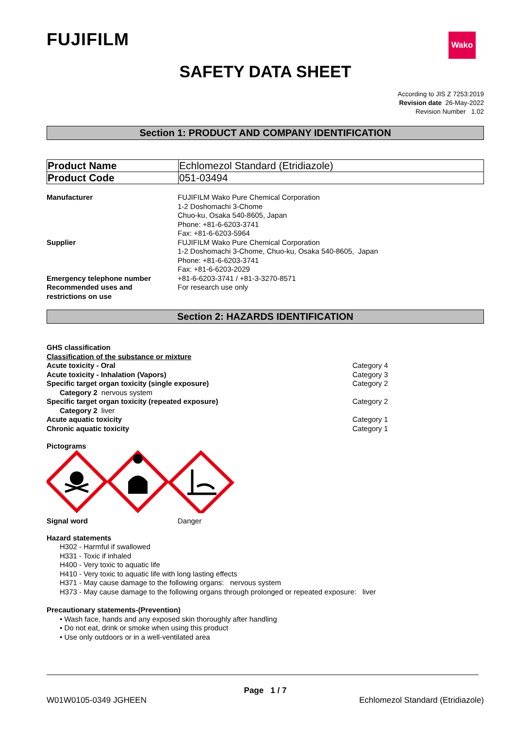FUJIFILM
Wako
SAFETY DATA SHEET
According to JIS Z 7253:2019
Revision date 26-May-2022
Revision Number 1.02
Section 1: PRODUCT AND COMPANY IDENTIFICATION
| Product Name | Echlomezol Standard (Etridiazole) |
| Product Code | 051-03494 |
| Manufacturer | FUJIFILM Wako Pure Chemical Corporation 1-2 Doshomachi 3-Chome Chuo-ku, Osaka 540-8605, Japan Phone: +81-6-6203-3741 Fax: +81-6-6203-5964 |
| Supplier | FUJIFILM Wako Pure Chemical Corporation 1-2 Doshomachi 3-Chome, Chuo-ku, Osaka 540-8605, Japan Phone: +81-6-6203-3741 Fax: +81-6-6203-2029 |
| Emergency telephone number | +81-6-6203-3741 / +81-3-3270-8571 |
| Recommended uses and restrictions on use | For research use only |
Section 2: HAZARDS IDENTIFICATION
GHS classification
Classification of the substance or mixture
Acute toxicity - Oral Category 4
Acute toxicity - Inhalation (Vapors) Category 3
Specific target organ toxicity (single exposure) Category 2
Category 2 nervous system
Specific target organ toxicity (repeated exposure) Category 2
Category 2 liver
Acute aquatic toxicity Category 1
Chronic aquatic toxicity Category 1
Pictograms
Signal word Danger
Hazard statements
H302 - Harmful if swallowed
H331 - Toxic if inhaled
H400 - Very toxic to aquatic life
H410 - Very toxic to aquatic life with long lasting effects
H371 - May cause damage to the following organs: nervous system
H373 - May cause damage to the following organs through prolonged or repeated exposure: liver
Precautionary statements-(Prevention)
• Wash face, hands and any exposed skin thoroughly after handling
• Do not eat, drink or smoke when using this product
• Use only outdoors or in a well-ventilated area
Page 1 / 7
W01W0105-0349 JGHEEN Echlomezol Standard (Etridiazole)